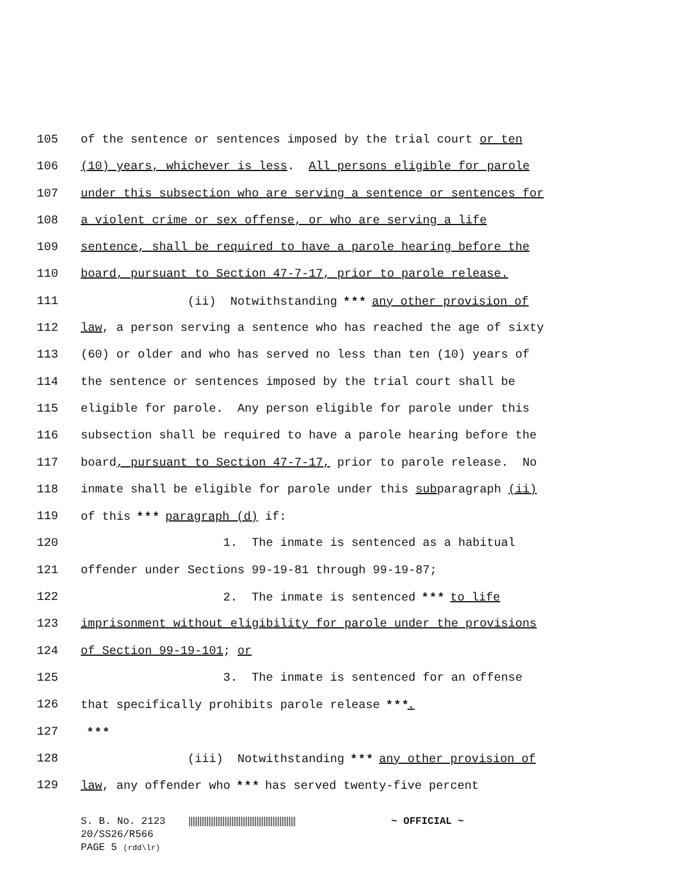105 of the sentence or sentences imposed by the trial court or ten
106 (10) years, whichever is less. All persons eligible for parole
107 under this subsection who are serving a sentence or sentences for
108 a violent crime or sex offense, or who are serving a life
109 sentence, shall be required to have a parole hearing before the
110 board, pursuant to Section 47-7-17, prior to parole release.
111 (ii) Notwithstanding * * * any other provision of
112 law, a person serving a sentence who has reached the age of sixty
113 (60) or older and who has served no less than ten (10) years of
114 the sentence or sentences imposed by the trial court shall be
115 eligible for parole. Any person eligible for parole under this
116 subsection shall be required to have a parole hearing before the
117 board, pursuant to Section 47-7-17, prior to parole release. No
118 inmate shall be eligible for parole under this subparagraph (ii)
119 of this * * * paragraph (d) if:
120 1. The inmate is sentenced as a habitual
121 offender under Sections 99-19-81 through 99-19-87;
122 2. The inmate is sentenced * * * to life
123 imprisonment without eligibility for parole under the provisions
124 of Section 99-19-101; or
125 3. The inmate is sentenced for an offense
126 that specifically prohibits parole release * * *.
127 * * *
128 (iii) Notwithstanding * * * any other provision of
129 law, any offender who * * * has served twenty-five percent
S. B. No. 2123 ~ OFFICIAL ~
20/SS26/R566
PAGE 5 (rdd\lr)